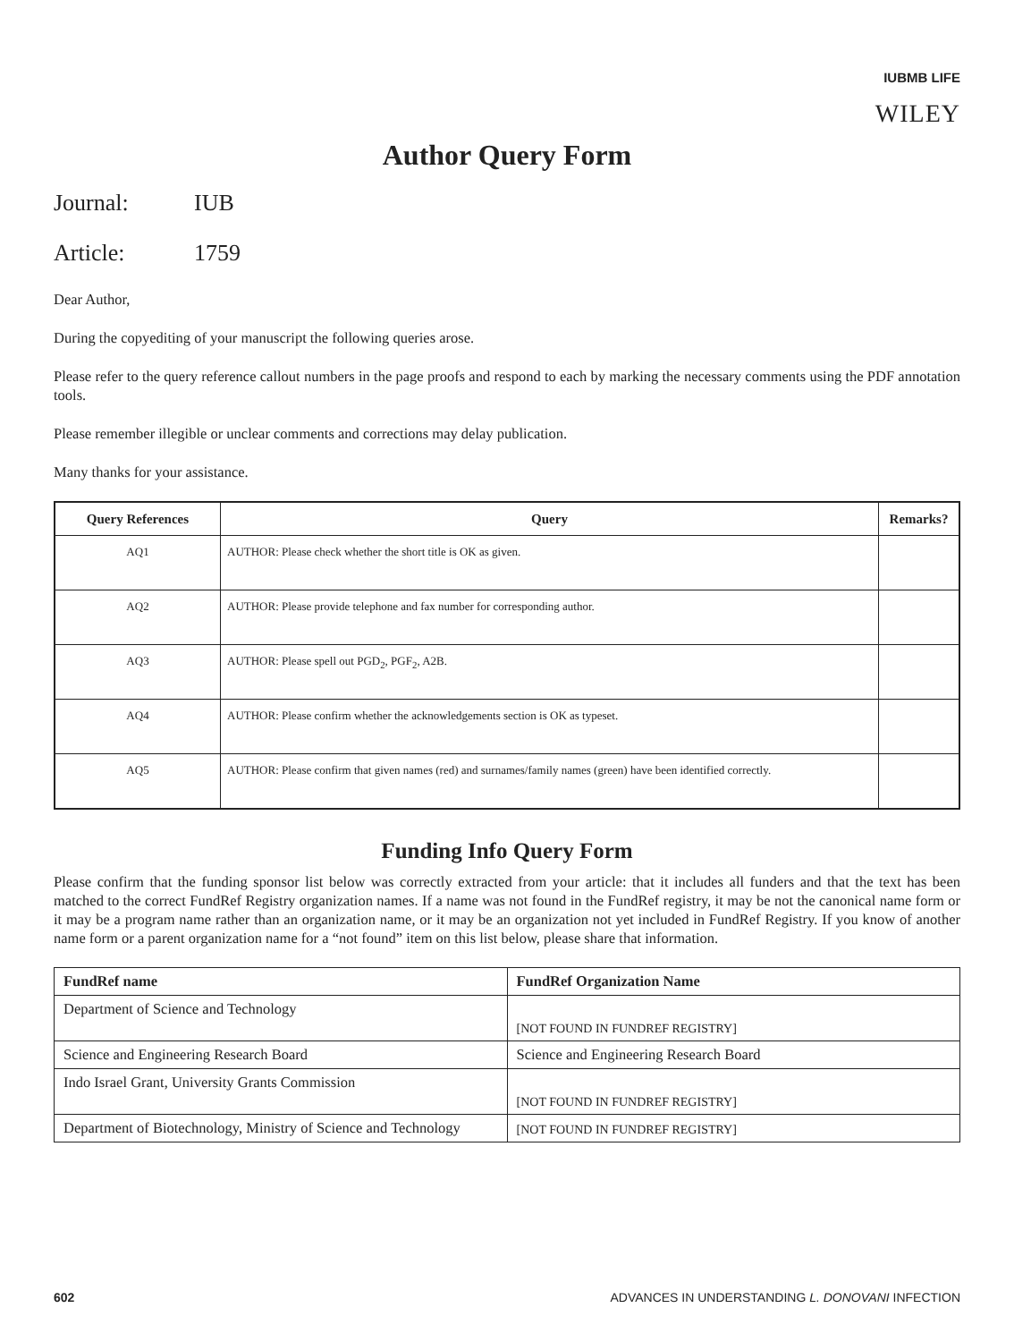IUBMB LIFE
WILEY
Author Query Form
Journal: IUB
Article: 1759
Dear Author,
During the copyediting of your manuscript the following queries arose.
Please refer to the query reference callout numbers in the page proofs and respond to each by marking the necessary comments using the PDF annotation tools.
Please remember illegible or unclear comments and corrections may delay publication.
Many thanks for your assistance.
| Query References | Query | Remarks? |
| --- | --- | --- |
| AQ1 | AUTHOR: Please check whether the short title is OK as given. | |
| AQ2 | AUTHOR: Please provide telephone and fax number for corresponding author. | |
| AQ3 | AUTHOR: Please spell out PGD<sub>2</sub>, PGF<sub>2</sub>, A2B. | |
| AQ4 | AUTHOR: Please confirm whether the acknowledgements section is OK as typeset. | |
| AQ5 | AUTHOR: Please confirm that given names (red) and surnames/family names (green) have been identified correctly. | |
Funding Info Query Form
Please confirm that the funding sponsor list below was correctly extracted from your article: that it includes all funders and that the text has been matched to the correct FundRef Registry organization names. If a name was not found in the FundRef registry, it may be not the canonical name form or it may be a program name rather than an organization name, or it may be an organization not yet included in FundRef Registry. If you know of another name form or a parent organization name for a “not found” item on this list below, please share that information.
| FundRef name | FundRef Organization Name |
| --- | --- |
| Department of Science and Technology | [NOT FOUND IN FUNDREF REGISTRY] |
| Science and Engineering Research Board | Science and Engineering Research Board |
| Indo Israel Grant, University Grants Commission | [NOT FOUND IN FUNDREF REGISTRY] |
| Department of Biotechnology, Ministry of Science and Technology | [NOT FOUND IN FUNDREF REGISTRY] |
602 ADVANCES IN UNDERSTANDING L. DONOVANI INFECTION